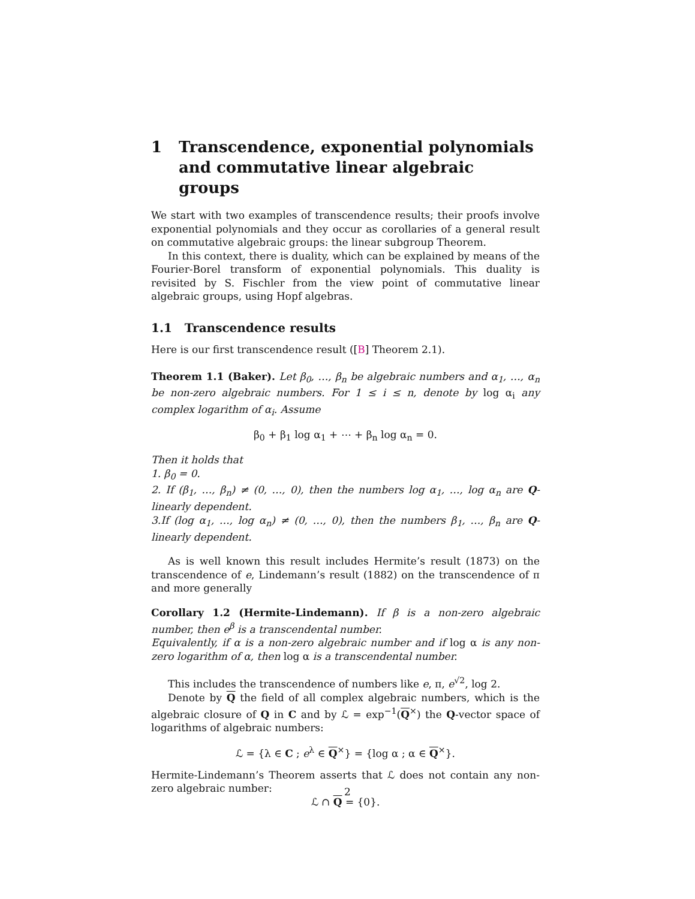1 Transcendence, exponential polynomials and commutative linear algebraic groups
We start with two examples of transcendence results; their proofs involve exponential polynomials and they occur as corollaries of a general result on commutative algebraic groups: the linear subgroup Theorem.
In this context, there is duality, which can be explained by means of the Fourier-Borel transform of exponential polynomials. This duality is revisited by S. Fischler from the view point of commutative linear algebraic groups, using Hopf algebras.
1.1 Transcendence results
Here is our first transcendence result ([B] Theorem 2.1).
Theorem 1.1 (Baker). Let β<sub>0</sub>, …, β<sub>n</sub> be algebraic numbers and α<sub>1</sub>, …, α<sub>n</sub> be non-zero algebraic numbers. For 1 ≤ i ≤ n, denote by log α<sub>i</sub> any complex logarithm of α<sub>i</sub>. Assume
β<sub>0</sub> + β<sub>1</sub> log α<sub>1</sub> + ⋯ + β<sub>n</sub> log α<sub>n</sub> = 0.
Then it holds that
1. β<sub>0</sub> = 0.
2. If (β<sub>1</sub>, …, β<sub>n</sub>) ≠ (0, …, 0), then the numbers log α<sub>1</sub>, …, log α<sub>n</sub> are Q-linearly dependent.
3.If (log α<sub>1</sub>, …, log α<sub>n</sub>) ≠ (0, …, 0), then the numbers β<sub>1</sub>, …, β<sub>n</sub> are Q-linearly dependent.
As is well known this result includes Hermite’s result (1873) on the transcendence of e, Lindemann’s result (1882) on the transcendence of π and more generally
Corollary 1.2 (Hermite-Lindemann). If β is a non-zero algebraic number, then e<sup>β</sup> is a transcendental number.
Equivalently, if α is a non-zero algebraic number and if log α is any non-zero logarithm of α, then log α is a transcendental number.
This includes the transcendence of numbers like e, π, e<sup>√2</sup>, log 2.
Denote by Q the field of all complex algebraic numbers, which is the algebraic closure of Q in C and by ℒ = exp<sup>−1</sup>(Q<sup>×</sup>) the Q-vector space of logarithms of algebraic numbers:
ℒ = {λ ∈ C ; e<sup>λ</sup> ∈ Q<sup>×</sup>} = {log α ; α ∈ Q<sup>×</sup>}.
Hermite-Lindemann’s Theorem asserts that ℒ does not contain any non-zero algebraic number:
ℒ ∩ Q = {0}.
2